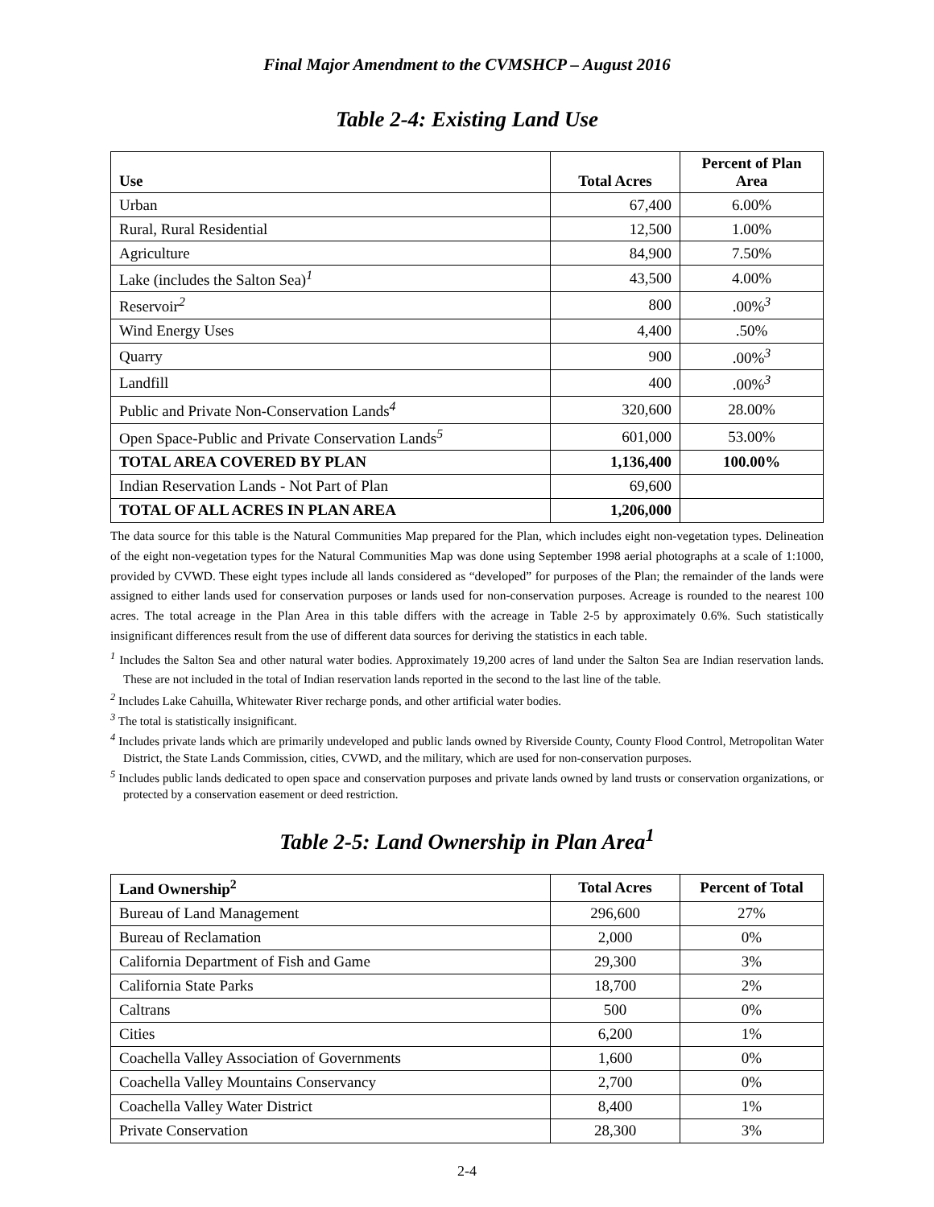Final Major Amendment to the CVMSHCP – August 2016
Table 2-4: Existing Land Use
| Use | Total Acres | Percent of Plan Area |
| --- | --- | --- |
| Urban | 67,400 | 6.00% |
| Rural, Rural Residential | 12,500 | 1.00% |
| Agriculture | 84,900 | 7.50% |
| Lake (includes the Salton Sea)<sup>1</sup> | 43,500 | 4.00% |
| Reservoir<sup>2</sup> | 800 | .00%<sup>3</sup> |
| Wind Energy Uses | 4,400 | .50% |
| Quarry | 900 | .00%<sup>3</sup> |
| Landfill | 400 | .00%<sup>3</sup> |
| Public and Private Non-Conservation Lands<sup>4</sup> | 320,600 | 28.00% |
| Open Space-Public and Private Conservation Lands<sup>5</sup> | 601,000 | 53.00% |
| TOTAL AREA COVERED BY PLAN | 1,136,400 | 100.00% |
| Indian Reservation Lands - Not Part of Plan | 69,600 | |
| TOTAL OF ALL ACRES IN PLAN AREA | 1,206,000 | |
The data source for this table is the Natural Communities Map prepared for the Plan, which includes eight non-vegetation types. Delineation of the eight non-vegetation types for the Natural Communities Map was done using September 1998 aerial photographs at a scale of 1:1000, provided by CVWD. These eight types include all lands considered as “developed” for purposes of the Plan; the remainder of the lands were assigned to either lands used for conservation purposes or lands used for non-conservation purposes. Acreage is rounded to the nearest 100 acres. The total acreage in the Plan Area in this table differs with the acreage in Table 2-5 by approximately 0.6%. Such statistically insignificant differences result from the use of different data sources for deriving the statistics in each table.
<sup>1</sup> Includes the Salton Sea and other natural water bodies. Approximately 19,200 acres of land under the Salton Sea are Indian reservation lands. These are not included in the total of Indian reservation lands reported in the second to the last line of the table.
<sup>2</sup> Includes Lake Cahuilla, Whitewater River recharge ponds, and other artificial water bodies.
<sup>3</sup> The total is statistically insignificant.
<sup>4</sup> Includes private lands which are primarily undeveloped and public lands owned by Riverside County, County Flood Control, Metropolitan Water District, the State Lands Commission, cities, CVWD, and the military, which are used for non-conservation purposes.
<sup>5</sup> Includes public lands dedicated to open space and conservation purposes and private lands owned by land trusts or conservation organizations, or protected by a conservation easement or deed restriction.
Table 2-5: Land Ownership in Plan Area<sup>1</sup>
| Land Ownership<sup>2</sup> | Total Acres | Percent of Total |
| --- | --- | --- |
| Bureau of Land Management | 296,600 | 27% |
| Bureau of Reclamation | 2,000 | 0% |
| California Department of Fish and Game | 29,300 | 3% |
| California State Parks | 18,700 | 2% |
| Caltrans | 500 | 0% |
| Cities | 6,200 | 1% |
| Coachella Valley Association of Governments | 1,600 | 0% |
| Coachella Valley Mountains Conservancy | 2,700 | 0% |
| Coachella Valley Water District | 8,400 | 1% |
| Private Conservation | 28,300 | 3% |
2-4